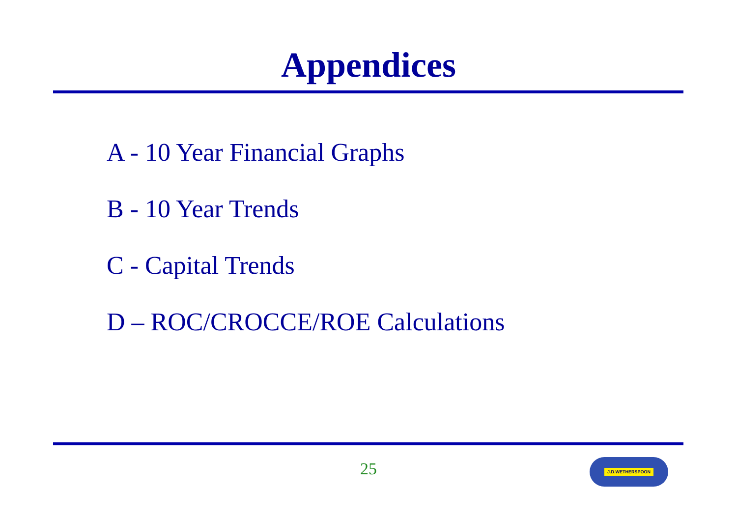Appendices
A - 10 Year Financial Graphs
B - 10 Year Trends
C - Capital Trends
D – ROC/CROCCE/ROE Calculations
25 J.D.WETHERSPOON